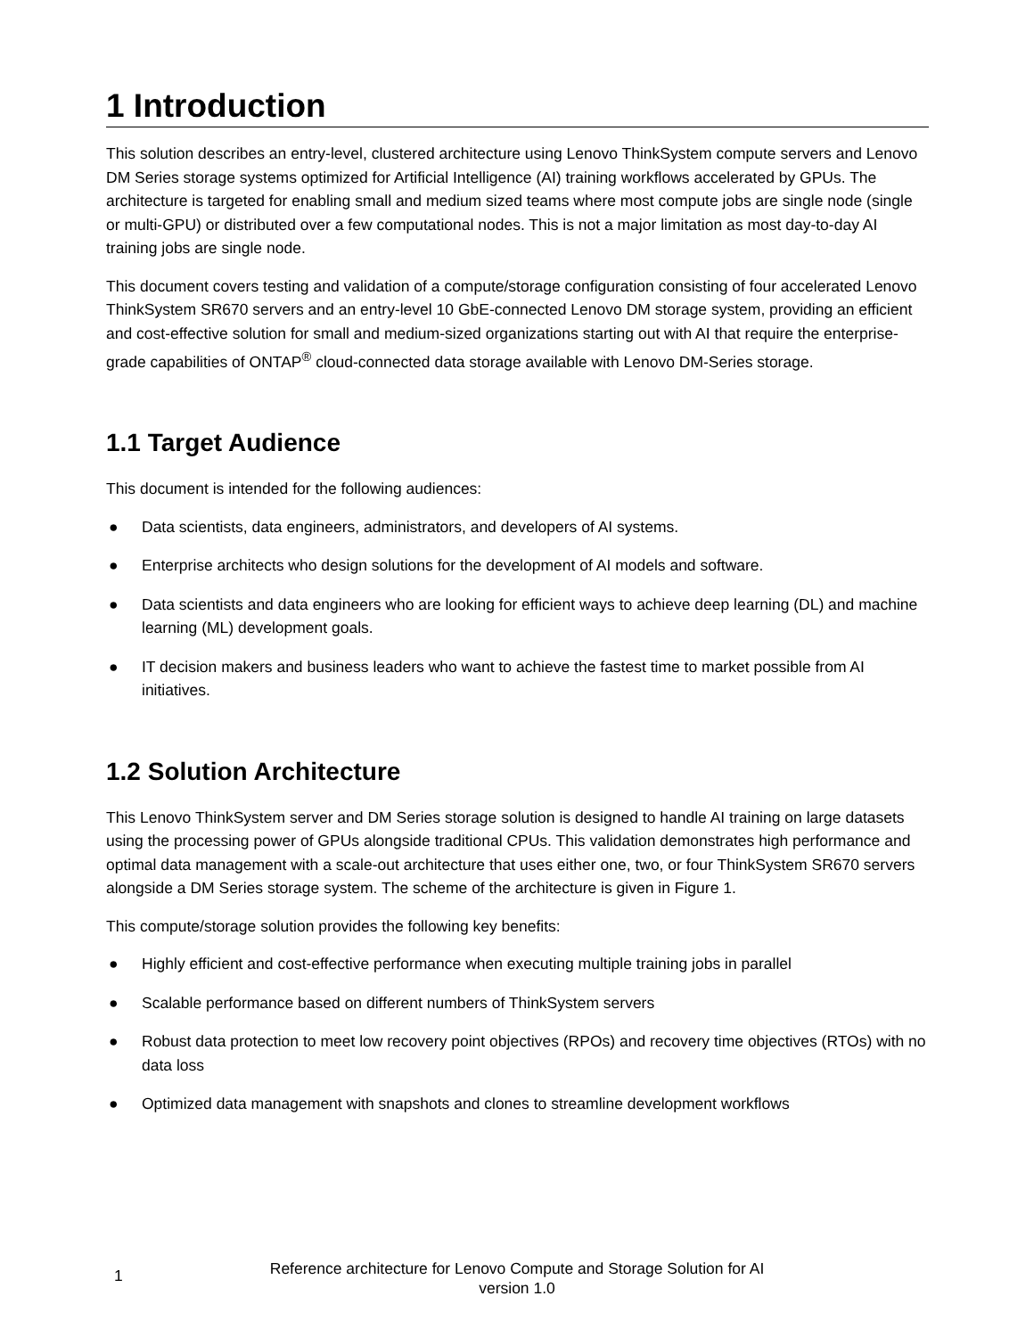1 Introduction
This solution describes an entry-level, clustered architecture using Lenovo ThinkSystem compute servers and Lenovo DM Series storage systems optimized for Artificial Intelligence (AI) training workflows accelerated by GPUs. The architecture is targeted for enabling small and medium sized teams where most compute jobs are single node (single or multi-GPU) or distributed over a few computational nodes. This is not a major limitation as most day-to-day AI training jobs are single node.
This document covers testing and validation of a compute/storage configuration consisting of four accelerated Lenovo ThinkSystem SR670 servers and an entry-level 10 GbE-connected Lenovo DM storage system, providing an efficient and cost-effective solution for small and medium-sized organizations starting out with AI that require the enterprise-grade capabilities of ONTAP<sup>®</sup> cloud-connected data storage available with Lenovo DM-Series storage.
1.1 Target Audience
This document is intended for the following audiences:
● Data scientists, data engineers, administrators, and developers of AI systems.
● Enterprise architects who design solutions for the development of AI models and software.
● Data scientists and data engineers who are looking for efficient ways to achieve deep learning (DL) and machine learning (ML) development goals.
● IT decision makers and business leaders who want to achieve the fastest time to market possible from AI initiatives.
1.2 Solution Architecture
This Lenovo ThinkSystem server and DM Series storage solution is designed to handle AI training on large datasets using the processing power of GPUs alongside traditional CPUs. This validation demonstrates high performance and optimal data management with a scale-out architecture that uses either one, two, or four ThinkSystem SR670 servers alongside a DM Series storage system. The scheme of the architecture is given in Figure 1.
This compute/storage solution provides the following key benefits:
● Highly efficient and cost-effective performance when executing multiple training jobs in parallel
● Scalable performance based on different numbers of ThinkSystem servers
● Robust data protection to meet low recovery point objectives (RPOs) and recovery time objectives (RTOs) with no data loss
● Optimized data management with snapshots and clones to streamline development workflows
1
Reference architecture for Lenovo Compute and Storage Solution for AI
version 1.0